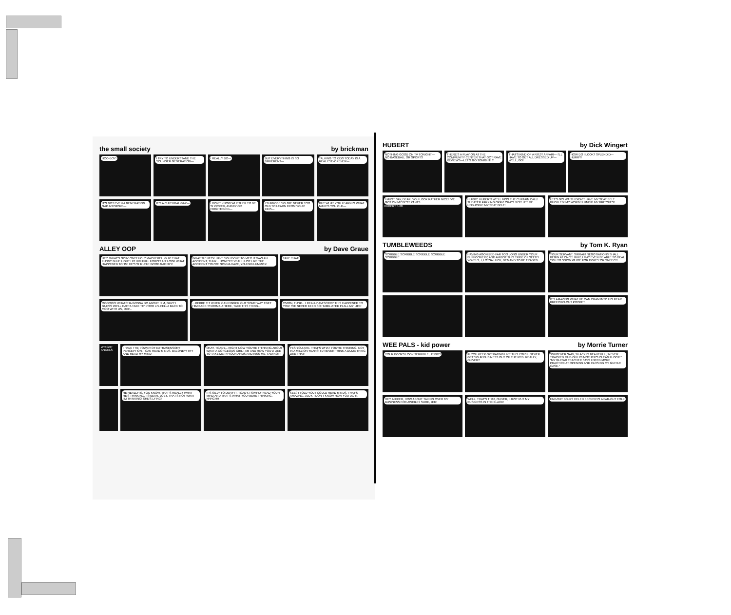the small society by brickman
HOO-BOY! I TRY TO UNDERSTAND THE YOUNGER GENERATION—
I REALLY DO— BUT EVERYTHING IS SO DIFFERENT—
TALKING TO KIDS TODAY IS A REAL EYE-OPENER—
IT'S NOT EVEN A GENERATION GAP ANYMORE—
IT'S A CULTURAL GAP— I DON'T KNOW WHETHER TO BE SHOCKED, ANGRY OR FRIGHTENED—
I SUPPOSE YOU'RE NEVER TOO OLD TO LEARN FROM YOUR KIDS—
BUT WHAT YOU LEARN IS WHAT MAKES YOU OLD—
ALLEY OOP by Dave Graue
HEY, WHAT'S GOIN' ON?? HOLY MACKEREL, GUZ! THAT FUNNY BLUE LIGHT HIT HIM FULL FORCE! AN' LOOK WHAT HAPPENED TO 'IM! HE'S SHRUNK! GOOD GADFRY!
WHAT TH' HECK HAVE YOU DONE TO ME?! IT WAS AN ACCIDENT, TUNK... HONEST! YEAH! JUST LIKE THE ACCIDENT YOU'RE GONNA HAVE, YOU BIG LUMMOX!
TAKE THAT!
OOOOOO! WHATCHA GONNA DO ABOUT HIM, GUZ? I GUESS WE'LL HAFTA TAKE TH' POOR LI'L FELLA BACK TO MOO WITH US, OOP...
...MEBBE TH' WIZER CAN FIGGER OUT SOME WAY TGET HIM BACK T'NORMAL! HERE, TAKE THIS THING...
C'MON, TUNK... I REALLY AM SORRY THIS HAPPENED TO YOU! I'VE NEVER BEEN SO HUMILIATED IN ALL MY LIFE!
WRIGHT ANGELS I HAVE THE POWER OF EXTRASENSORY PERCEPTION. I CAN READ MINDS. BALONEY! TRY AND READ MY MIND!
OKAY, TOADY... RIGHT NOW YOU'RE THINKING ABOUT WHAT A GORGEOUS GIRL I AM AND HOW YOU'D LIKE TO TAKE ME IN YOUR ARMS AND KISS ME. I AM NOT!
YES YOU ARE. THAT'S WHAT YOU'RE THINKING. NOT IN A MILLION YEARS! I'D NEVER THINK A DUMB THING LIKE THAT!
HE REALLY IS, YOU KNOW. THAT'S REALLY WHAT HE'S THINKING. I SWEAR, JOEY, THAT'S NOT WHAT I'M THINKING! SHE'S LYING!
IT'S SILLY TO DENY IT, TOADY. I SIMPLY READ YOUR MIND AND THAT'S WHAT YOU WERE THINKING. NRRGHH
SEE? I TOLD YOU I COULD READ MINDS. THAT'S AMAZING, JUDY. I DON'T KNOW HOW YOU DO IT.
HUBERT by Dick Wingert
NOTHING GOOD ON TV TONIGHT— NO BASEBALL OR SPORTS
THERE'S A PLAY ON AT THE COMMUNITY CENTER THAT GOT RAVE REVIEWS—LET'S GO TONIGHT! ?
THAT'S KIND OF A RITZY AFFAIR— I'LL HAVE TO GET ALL DRESSED UP— WELL, GO!
HOW DO I LOOK? SPLENDID— HURRY!
I MUST SAY, DEAR, YOU LOOK RATHER NICE! I'VE GOT ON MY BEST PANTS HUBERT 5-28
HURRY, HUBERT! WE'LL MISS THE CURTAIN CALL! THEATER PARKING OKAY! OKAY! JUST LET ME UNBUCKLE MY SEAT BELT!
LET'S GO! WAIT! I DIDN'T HAVE MY SEAT BELT BUCKLED! MY WORD!! I UNDID MY BRITCHES!
TUMBLEWEEDS by Tom K. Ryan
SCRIBBLE SCRIBBLE SCRIBBLE SCRIBBLE SCRIBBLE
HAVING AGONIZED FAR TOO LONG UNDER YOUR BUFFOONERY, AND AMIDST THIS TRIBE OF SEEDY YOKELS, I, LOTSA LUCK, DEMAND TO BE TRADED.
YOUR SERVANT, SIRRAH! NEGOTIATIONS SHALL BEGIN AT ONCE! WHY, I MAY EVEN BE ABLE TO DEAL YOU TO SNOW WHITE FOR DOPEY OR SNEEZY!
IT'S AMAZING WHAT HE CAN CRAM INTO HIS REAR BREECHCLOUT POCKET.
WEE PALS - kid power by Morrie Turner
YOUR BOOKS LOOK TERRIBLE, JERRY!
IF YOU KEEP OPERATING LIKE THIS YOU'LL NEVER GET YOUR BUSINESS OUT OF THE RED. REALLY, OLIVER?
"WHOEVER SAID, 'BLACK IS BEAUTIFUL,' NEVER TRACKED MUD ON HIS MOTHER'S CLEAN FLOOR." "MY GUITAR TEACHER SAYS I NEED MORE PRACTICE AT OPENING AND CLOSING MY GUITAR CASE."
HEY, NIPPER, HOW ABOUT TAKING OVER MY BUSINESS FOR AWHILE? SURE, JER!
WELL, THAT'S THAT, OLIVER, I JUST PUT MY BUSINESS IN THE BLACK!
FAR-OUT FOLKS HELEN BECKER IS A FAR-OUT FOLK